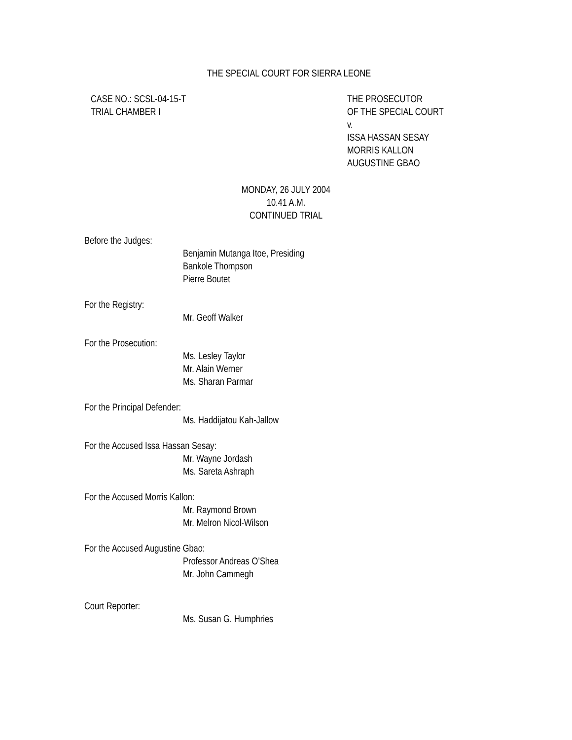THE SPECIAL COURT FOR SIERRA LEONE
CASE NO.: SCSL-04-15-T
TRIAL CHAMBER I
THE PROSECUTOR
OF THE SPECIAL COURT
v.
ISSA HASSAN SESAY
MORRIS KALLON
AUGUSTINE GBAO
MONDAY, 26 JULY 2004
10.41 A.M.
CONTINUED TRIAL
Before the Judges:
Benjamin Mutanga Itoe, Presiding
Bankole Thompson
Pierre Boutet
For the Registry:
Mr. Geoff Walker
For the Prosecution:
Ms. Lesley Taylor
Mr. Alain Werner
Ms. Sharan Parmar
For the Principal Defender:
Ms. Haddijatou Kah-Jallow
For the Accused Issa Hassan Sesay:
Mr. Wayne Jordash
Ms. Sareta Ashraph
For the Accused Morris Kallon:
Mr. Raymond Brown
Mr. Melron Nicol-Wilson
For the Accused Augustine Gbao:
Professor Andreas O’Shea
Mr. John Cammegh
Court Reporter:
Ms. Susan G. Humphries